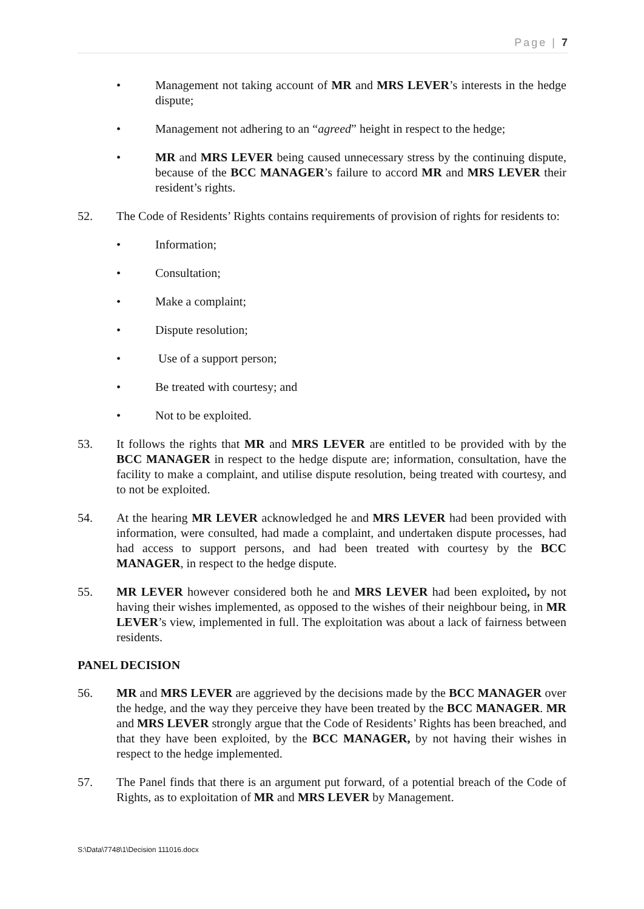Page | 7
• Management not taking account of MR and MRS LEVER’s interests in the hedge dispute;
• Management not adhering to an “agreed” height in respect to the hedge;
• MR and MRS LEVER being caused unnecessary stress by the continuing dispute, because of the BCC MANAGER’s failure to accord MR and MRS LEVER their resident’s rights.
52. The Code of Residents’ Rights contains requirements of provision of rights for residents to:
• Information;
• Consultation;
• Make a complaint;
• Dispute resolution;
• Use of a support person;
• Be treated with courtesy; and
• Not to be exploited.
53. It follows the rights that MR and MRS LEVER are entitled to be provided with by the BCC MANAGER in respect to the hedge dispute are; information, consultation, have the facility to make a complaint, and utilise dispute resolution, being treated with courtesy, and to not be exploited.
54. At the hearing MR LEVER acknowledged he and MRS LEVER had been provided with information, were consulted, had made a complaint, and undertaken dispute processes, had had access to support persons, and had been treated with courtesy by the BCC MANAGER, in respect to the hedge dispute.
55. MR LEVER however considered both he and MRS LEVER had been exploited, by not having their wishes implemented, as opposed to the wishes of their neighbour being, in MR LEVER’s view, implemented in full. The exploitation was about a lack of fairness between residents.
PANEL DECISION
56. MR and MRS LEVER are aggrieved by the decisions made by the BCC MANAGER over the hedge, and the way they perceive they have been treated by the BCC MANAGER. MR and MRS LEVER strongly argue that the Code of Residents’ Rights has been breached, and that they have been exploited, by the BCC MANAGER, by not having their wishes in respect to the hedge implemented.
57. The Panel finds that there is an argument put forward, of a potential breach of the Code of Rights, as to exploitation of MR and MRS LEVER by Management.
S:\Data\7748\1\Decision 111016.docx